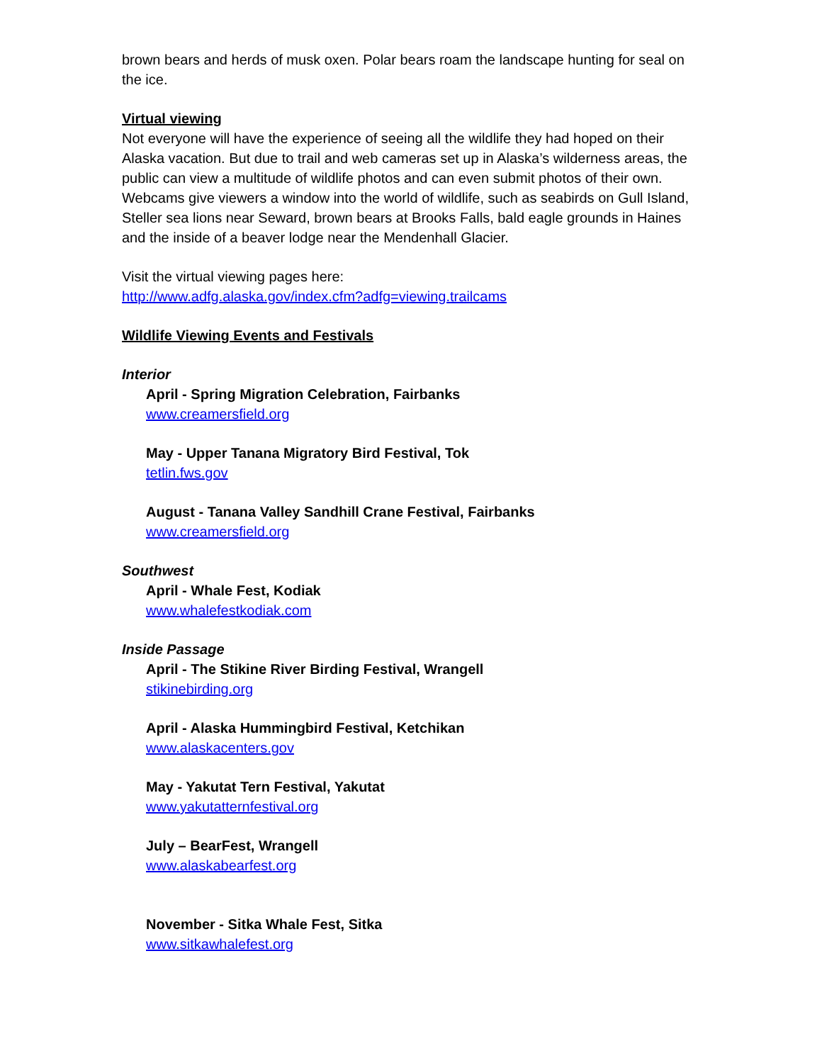brown bears and herds of musk oxen. Polar bears roam the landscape hunting for seal on the ice.
Virtual viewing
Not everyone will have the experience of seeing all the wildlife they had hoped on their Alaska vacation. But due to trail and web cameras set up in Alaska’s wilderness areas, the public can view a multitude of wildlife photos and can even submit photos of their own. Webcams give viewers a window into the world of wildlife, such as seabirds on Gull Island, Steller sea lions near Seward, brown bears at Brooks Falls, bald eagle grounds in Haines and the inside of a beaver lodge near the Mendenhall Glacier.
Visit the virtual viewing pages here:
http://www.adfg.alaska.gov/index.cfm?adfg=viewing.trailcams
Wildlife Viewing Events and Festivals
Interior
April - Spring Migration Celebration, Fairbanks
www.creamersfield.org
May - Upper Tanana Migratory Bird Festival, Tok
tetlin.fws.gov
August - Tanana Valley Sandhill Crane Festival, Fairbanks
www.creamersfield.org
Southwest
April - Whale Fest, Kodiak
www.whalefestkodiak.com
Inside Passage
April - The Stikine River Birding Festival, Wrangell
stikinebirding.org
April - Alaska Hummingbird Festival, Ketchikan
www.alaskacenters.gov
May - Yakutat Tern Festival, Yakutat
www.yakutatternfestival.org
July – BearFest, Wrangell
www.alaskabearfest.org
November - Sitka Whale Fest, Sitka
www.sitkawhalefest.org